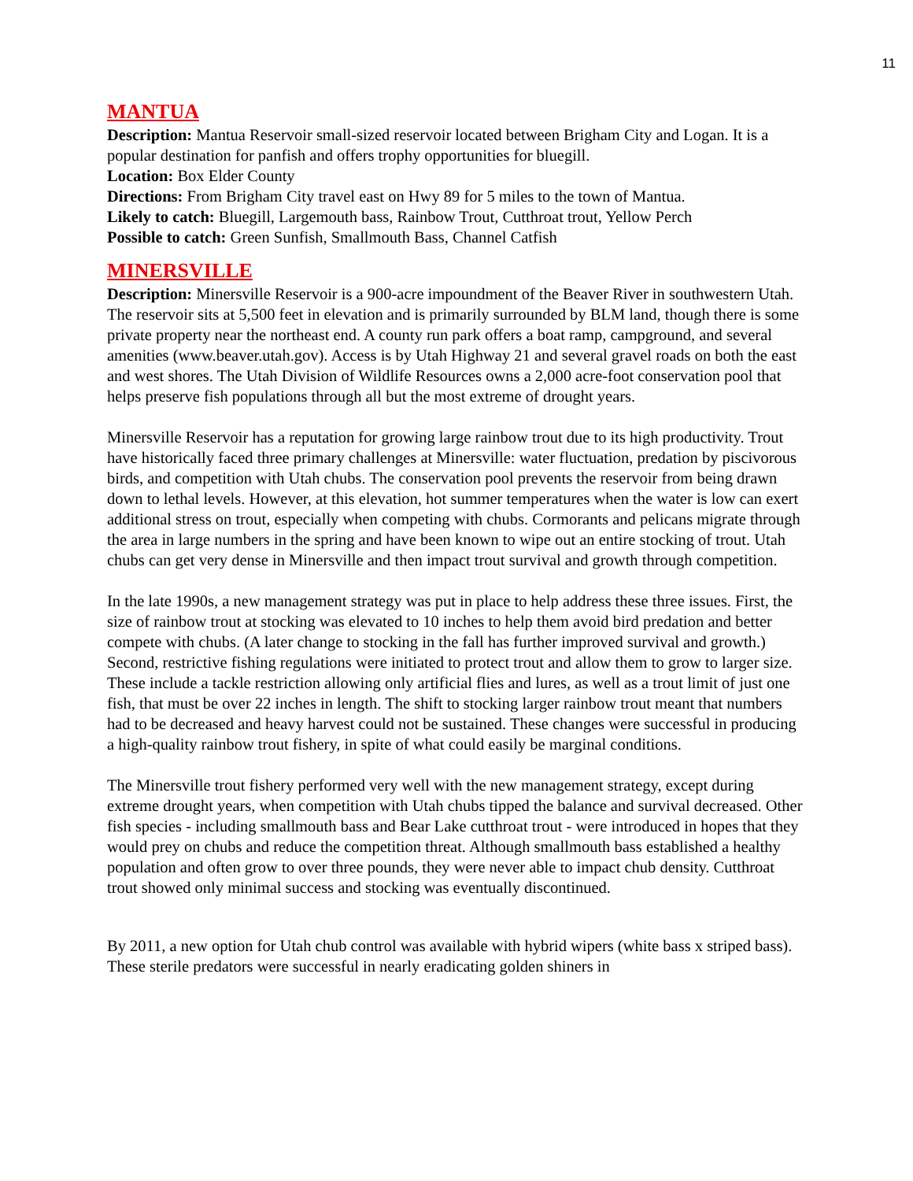11
MANTUA
Description: Mantua Reservoir small-sized reservoir located between Brigham City and Logan. It is a popular destination for panfish and offers trophy opportunities for bluegill.
Location: Box Elder County
Directions: From Brigham City travel east on Hwy 89 for 5 miles to the town of Mantua.
Likely to catch: Bluegill, Largemouth bass, Rainbow Trout, Cutthroat trout, Yellow Perch
Possible to catch: Green Sunfish, Smallmouth Bass, Channel Catfish
MINERSVILLE
Description: Minersville Reservoir is a 900-acre impoundment of the Beaver River in southwestern Utah. The reservoir sits at 5,500 feet in elevation and is primarily surrounded by BLM land, though there is some private property near the northeast end. A county run park offers a boat ramp, campground, and several amenities (www.beaver.utah.gov). Access is by Utah Highway 21 and several gravel roads on both the east and west shores. The Utah Division of Wildlife Resources owns a 2,000 acre-foot conservation pool that helps preserve fish populations through all but the most extreme of drought years.
Minersville Reservoir has a reputation for growing large rainbow trout due to its high productivity. Trout have historically faced three primary challenges at Minersville: water fluctuation, predation by piscivorous birds, and competition with Utah chubs. The conservation pool prevents the reservoir from being drawn down to lethal levels. However, at this elevation, hot summer temperatures when the water is low can exert additional stress on trout, especially when competing with chubs. Cormorants and pelicans migrate through the area in large numbers in the spring and have been known to wipe out an entire stocking of trout. Utah chubs can get very dense in Minersville and then impact trout survival and growth through competition.
In the late 1990s, a new management strategy was put in place to help address these three issues. First, the size of rainbow trout at stocking was elevated to 10 inches to help them avoid bird predation and better compete with chubs. (A later change to stocking in the fall has further improved survival and growth.) Second, restrictive fishing regulations were initiated to protect trout and allow them to grow to larger size. These include a tackle restriction allowing only artificial flies and lures, as well as a trout limit of just one fish, that must be over 22 inches in length. The shift to stocking larger rainbow trout meant that numbers had to be decreased and heavy harvest could not be sustained. These changes were successful in producing a high-quality rainbow trout fishery, in spite of what could easily be marginal conditions.
The Minersville trout fishery performed very well with the new management strategy, except during extreme drought years, when competition with Utah chubs tipped the balance and survival decreased. Other fish species - including smallmouth bass and Bear Lake cutthroat trout - were introduced in hopes that they would prey on chubs and reduce the competition threat. Although smallmouth bass established a healthy population and often grow to over three pounds, they were never able to impact chub density. Cutthroat trout showed only minimal success and stocking was eventually discontinued.
By 2011, a new option for Utah chub control was available with hybrid wipers (white bass x striped bass). These sterile predators were successful in nearly eradicating golden shiners in